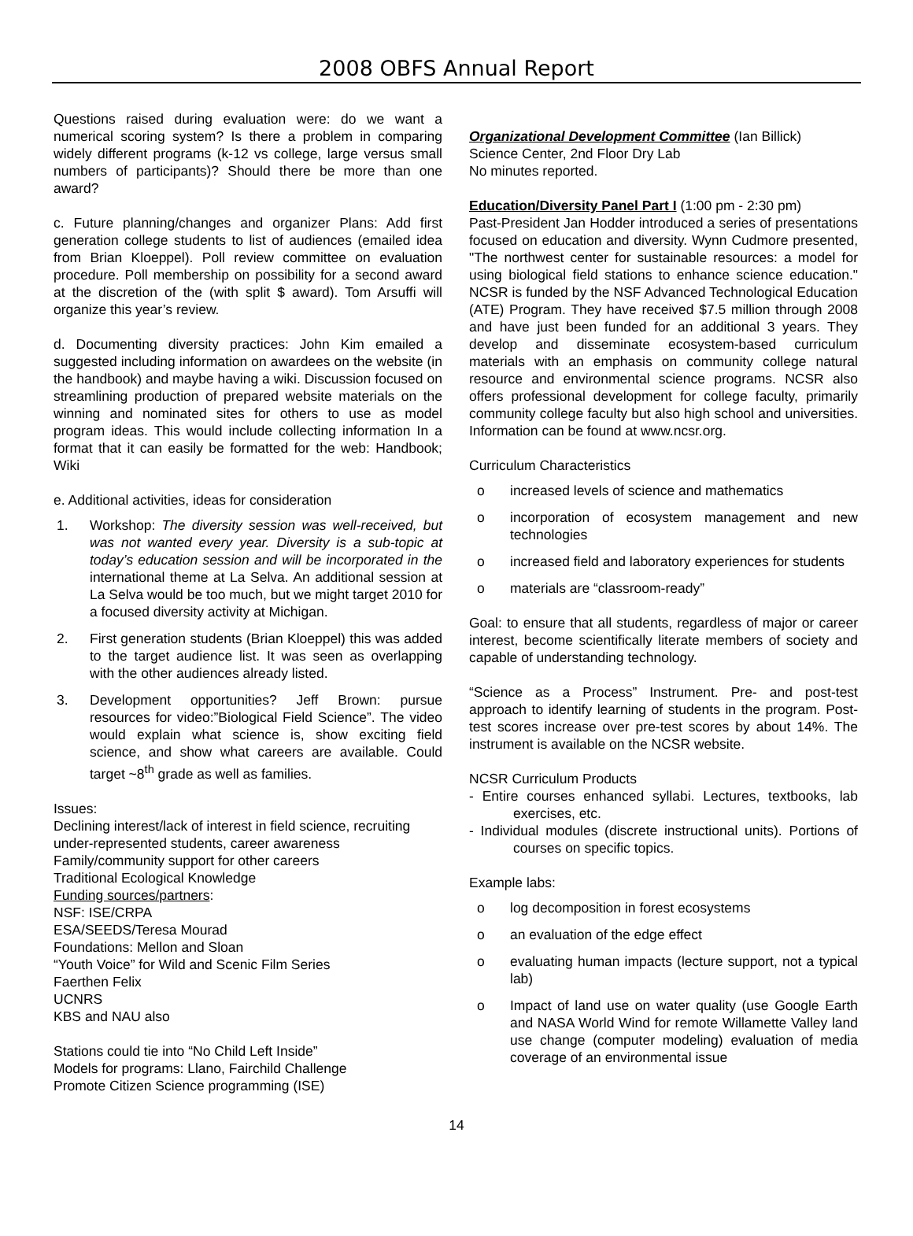2008 OBFS Annual Report
Questions raised during evaluation were: do we want a numerical scoring system? Is there a problem in comparing widely different programs (k-12 vs college, large versus small numbers of participants)? Should there be more than one award?
c. Future planning/changes and organizer Plans: Add first generation college students to list of audiences (emailed idea from Brian Kloeppel). Poll review committee on evaluation procedure. Poll membership on possibility for a second award at the discretion of the (with split $ award). Tom Arsuffi will organize this year’s review.
d. Documenting diversity practices: John Kim emailed a suggested including information on awardees on the website (in the handbook) and maybe having a wiki. Discussion focused on streamlining production of prepared website materials on the winning and nominated sites for others to use as model program ideas. This would include collecting information In a format that it can easily be formatted for the web: Handbook; Wiki
e. Additional activities, ideas for consideration
1. Workshop: The diversity session was well-received, but was not wanted every year. Diversity is a sub-topic at today’s education session and will be incorporated in the international theme at La Selva. An additional session at La Selva would be too much, but we might target 2010 for a focused diversity activity at Michigan.
2. First generation students (Brian Kloeppel) this was added to the target audience list. It was seen as overlapping with the other audiences already listed.
3. Development opportunities? Jeff Brown: pursue resources for video:”Biological Field Science”. The video would explain what science is, show exciting field science, and show what careers are available. Could target ~8<sup>th</sup> grade as well as families.
Issues:
Declining interest/lack of interest in field science, recruiting under-represented students, career awareness
Family/community support for other careers
Traditional Ecological Knowledge
Funding sources/partners:
NSF: ISE/CRPA
ESA/SEEDS/Teresa Mourad
Foundations: Mellon and Sloan
“Youth Voice” for Wild and Scenic Film Series
Faerthen Felix
UCNRS
KBS and NAU also
Stations could tie into “No Child Left Inside”
Models for programs: Llano, Fairchild Challenge
Promote Citizen Science programming (ISE)
Organizational Development Committee (Ian Billick)
Science Center, 2nd Floor Dry Lab
No minutes reported.
Education/Diversity Panel Part I (1:00 pm - 2:30 pm)
Past-President Jan Hodder introduced a series of presentations focused on education and diversity. Wynn Cudmore presented, "The northwest center for sustainable resources: a model for using biological field stations to enhance science education." NCSR is funded by the NSF Advanced Technological Education (ATE) Program. They have received $7.5 million through 2008 and have just been funded for an additional 3 years. They develop and disseminate ecosystem-based curriculum materials with an emphasis on community college natural resource and environmental science programs. NCSR also offers professional development for college faculty, primarily community college faculty but also high school and universities. Information can be found at www.ncsr.org.
Curriculum Characteristics
o increased levels of science and mathematics
o incorporation of ecosystem management and new technologies
o increased field and laboratory experiences for students
o materials are “classroom-ready”
Goal: to ensure that all students, regardless of major or career interest, become scientifically literate members of society and capable of understanding technology.
“Science as a Process” Instrument. Pre- and post-test approach to identify learning of students in the program. Post-test scores increase over pre-test scores by about 14%. The instrument is available on the NCSR website.
NCSR Curriculum Products
- Entire courses enhanced syllabi. Lectures, textbooks, lab exercises, etc.
- Individual modules (discrete instructional units). Portions of courses on specific topics.
Example labs:
o log decomposition in forest ecosystems
o an evaluation of the edge effect
o evaluating human impacts (lecture support, not a typical lab)
o Impact of land use on water quality (use Google Earth and NASA World Wind for remote Willamette Valley land use change (computer modeling) evaluation of media coverage of an environmental issue
14